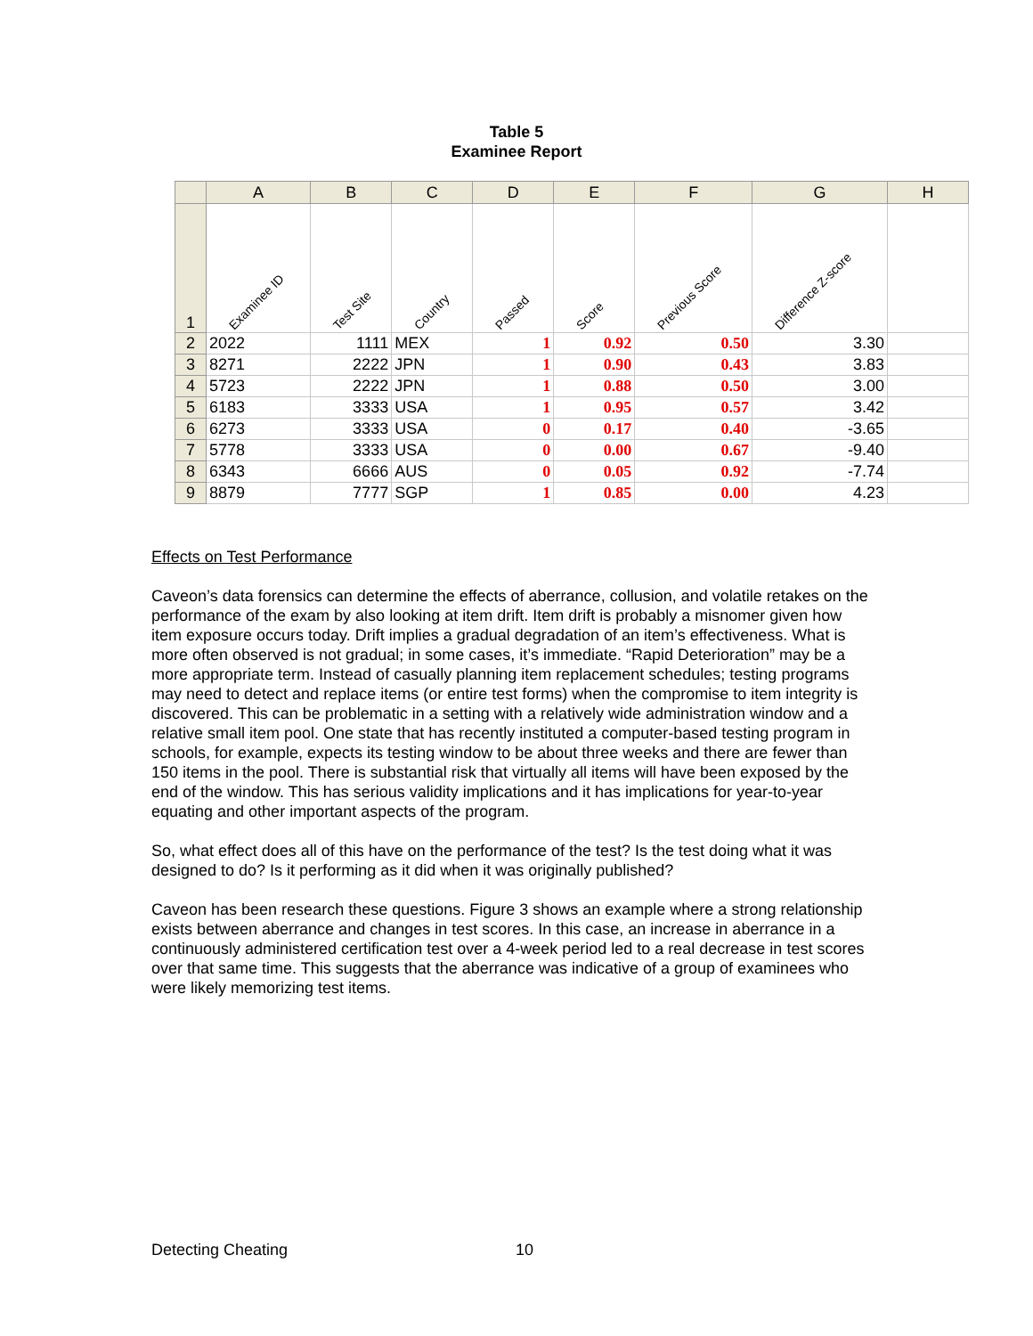Table 5
Examinee Report
| | A | B | C | D | E | F | G | H |
| --- | --- | --- | --- | --- | --- | --- | --- | --- |
| 1 | Examinee ID | Test Site | Country | Passed | Score | Previous Score | Difference Z-score | |
| 2 | 2022 | 1111 | MEX | 1 | 0.92 | 0.50 | 3.30 | |
| 3 | 8271 | 2222 | JPN | 1 | 0.90 | 0.43 | 3.83 | |
| 4 | 5723 | 2222 | JPN | 1 | 0.88 | 0.50 | 3.00 | |
| 5 | 6183 | 3333 | USA | 1 | 0.95 | 0.57 | 3.42 | |
| 6 | 6273 | 3333 | USA | 0 | 0.17 | 0.40 | -3.65 | |
| 7 | 5778 | 3333 | USA | 0 | 0.00 | 0.67 | -9.40 | |
| 8 | 6343 | 6666 | AUS | 0 | 0.05 | 0.92 | -7.74 | |
| 9 | 8879 | 7777 | SGP | 1 | 0.85 | 0.00 | 4.23 | |
Effects on Test Performance
Caveon’s data forensics can determine the effects of aberrance, collusion, and volatile retakes on the performance of the exam by also looking at item drift. Item drift is probably a misnomer given how item exposure occurs today. Drift implies a gradual degradation of an item’s effectiveness. What is more often observed is not gradual; in some cases, it’s immediate. “Rapid Deterioration” may be a more appropriate term. Instead of casually planning item replacement schedules; testing programs may need to detect and replace items (or entire test forms) when the compromise to item integrity is discovered. This can be problematic in a setting with a relatively wide administration window and a relative small item pool. One state that has recently instituted a computer-based testing program in schools, for example, expects its testing window to be about three weeks and there are fewer than 150 items in the pool. There is substantial risk that virtually all items will have been exposed by the end of the window. This has serious validity implications and it has implications for year-to-year equating and other important aspects of the program.
So, what effect does all of this have on the performance of the test? Is the test doing what it was designed to do? Is it performing as it did when it was originally published?
Caveon has been research these questions. Figure 3 shows an example where a strong relationship exists between aberrance and changes in test scores. In this case, an increase in aberrance in a continuously administered certification test over a 4-week period led to a real decrease in test scores over that same time. This suggests that the aberrance was indicative of a group of examinees who were likely memorizing test items.
Detecting Cheating 10